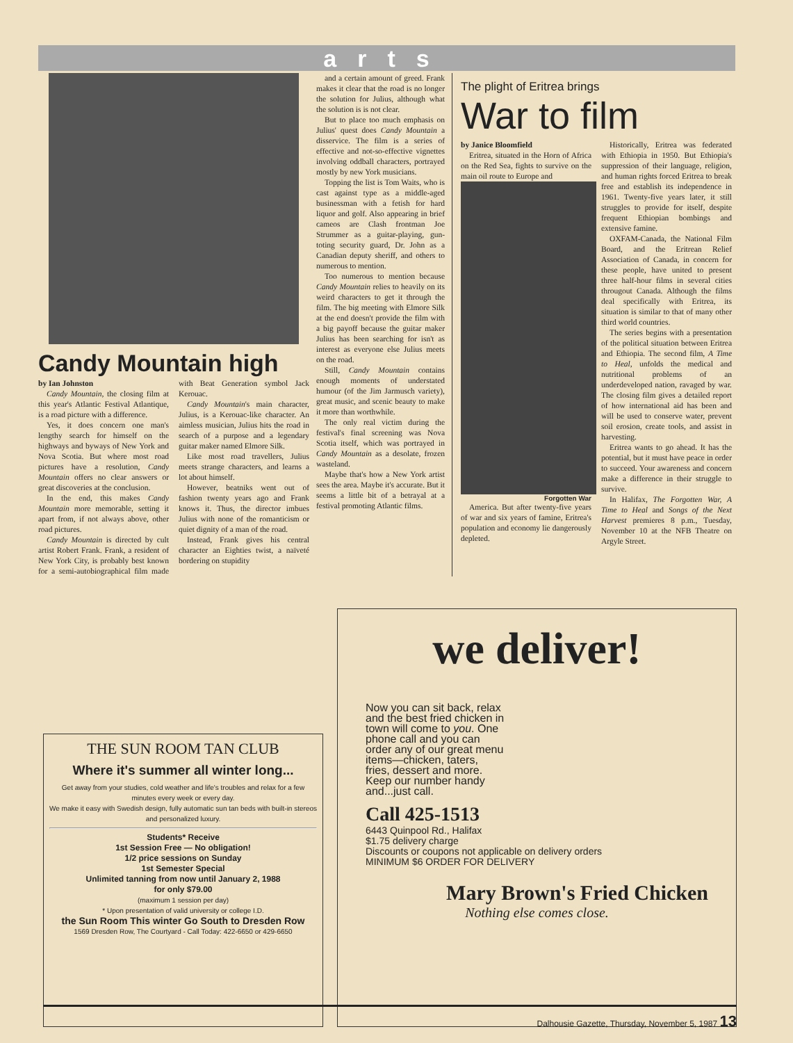arts
Candy Mountain high
by Ian Johnston
Candy Mountain, the closing film at this year's Atlantic Festival Atlantique, is a road picture with a difference.
Yes, it does concern one man's lengthy search for himself on the highways and byways of New York and Nova Scotia. But where most road pictures have a resolution, Candy Mountain offers no clear answers or great discoveries at the conclusion.
In the end, this makes Candy Mountain more memorable, setting it apart from, if not always above, other road pictures.
Candy Mountain is directed by cult artist Robert Frank. Frank, a resident of New York City, is probably best known for a semi-autobiographical film made with Beat Generation symbol Jack Kerouac.
Candy Mountain's main character, Julius, is a Kerouac-like character. An aimless musician, Julius hits the road in search of a purpose and a legendary guitar maker named Elmore Silk.
Like most road travellers, Julius meets strange characters, and learns a lot about himself.
However, beatniks went out of fashion twenty years ago and Frank knows it. Thus, the director imbues Julius with none of the romanticism or quiet dignity of a man of the road.
Instead, Frank gives his central character an Eighties twist, a naïveté bordering on stupidity
and a certain amount of greed. Frank makes it clear that the road is no longer the solution for Julius, although what the solution is is not clear.
But to place too much emphasis on Julius' quest does Candy Mountain a disservice. The film is a series of effective and not-so-effective vignettes involving oddball characters, portrayed mostly by new York musicians.
Topping the list is Tom Waits, who is cast against type as a middle-aged businessman with a fetish for hard liquor and golf. Also appearing in brief cameos are Clash frontman Joe Strummer as a guitar-playing, gun-toting security guard, Dr. John as a Canadian deputy sheriff, and others to numerous to mention.
Too numerous to mention because Candy Mountain relies to heavily on its weird characters to get it through the film. The big meeting with Elmore Silk at the end doesn't provide the film with a big payoff because the guitar maker Julius has been searching for isn't as interest as everyone else Julius meets on the road.
Still, Candy Mountain contains enough moments of understated humour (of the Jim Jarmusch variety), great music, and scenic beauty to make it more than worthwhile.
The only real victim during the festival's final screening was Nova Scotia itself, which was portrayed in Candy Mountain as a desolate, frozen wasteland.
Maybe that's how a New York artist sees the area. Maybe it's accurate. But it seems a little bit of a betrayal at a festival promoting Atlantic films.
The plight of Eritrea brings
War to film
by Janice Bloomfield
Eritrea, situated in the Horn of Africa on the Red Sea, fights to survive on the main oil route to Europe and
Forgotten War
America. But after twenty-five years of war and six years of famine, Eritrea's population and economy lie dangerously depleted.
Historically, Eritrea was federated with Ethiopia in 1950. But Ethiopia's suppression of their language, religion, and human rights forced Eritrea to break free and establish its independence in 1961. Twenty-five years later, it still struggles to provide for itself, despite frequent Ethiopian bombings and extensive famine.
OXFAM-Canada, the National Film Board, and the Eritrean Relief Association of Canada, in concern for these people, have united to present three half-hour films in several cities througout Canada. Although the films deal specifically with Eritrea, its situation is similar to that of many other third world countries.
The series begins with a presentation of the political situation between Eritrea and Ethiopia. The second film, A Time to Heal, unfolds the medical and nutritional problems of an underdeveloped nation, ravaged by war. The closing film gives a detailed report of how international aid has been and will be used to conserve water, prevent soil erosion, create tools, and assist in harvesting.
Eritrea wants to go ahead. It has the potential, but it must have peace in order to succeed. Your awareness and concern make a difference in their struggle to survive.
In Halifax, The Forgotten War, A Time to Heal and Songs of the Next Harvest premieres 8 p.m., Tuesday, November 10 at the NFB Theatre on Argyle Street.
THE SUN ROOM TAN CLUB
Where it's summer all winter long...
Get away from your studies, cold weather and life's troubles and relax for a few minutes every week or every day.
We make it easy with Swedish design, fully automatic sun tan beds with built-in stereos and personalized luxury.
Students* Receive
1st Session Free — No obligation!
1/2 price sessions on Sunday
1st Semester Special
Unlimited tanning from now until January 2, 1988
for only $79.00
(maximum 1 session per day)
* Upon presentation of valid university or college I.D.
the Sun Room This winter Go South to Dresden Row
1569 Dresden Row, The Courtyard - Call Today: 422-6650 or 429-6650
we deliver!
Now you can sit back, relax and the best fried chicken in town will come to you. One phone call and you can order any of our great menu items—chicken, taters, fries, dessert and more. Keep our number handy and...just call.
Call 425-1513
6443 Quinpool Rd., Halifax
$1.75 delivery charge
Discounts or coupons not applicable on delivery orders
MINIMUM $6 ORDER FOR DELIVERY
Mary Brown's Fried Chicken
Nothing else comes close.
Dalhousie Gazette, Thursday, November 5, 1987 13